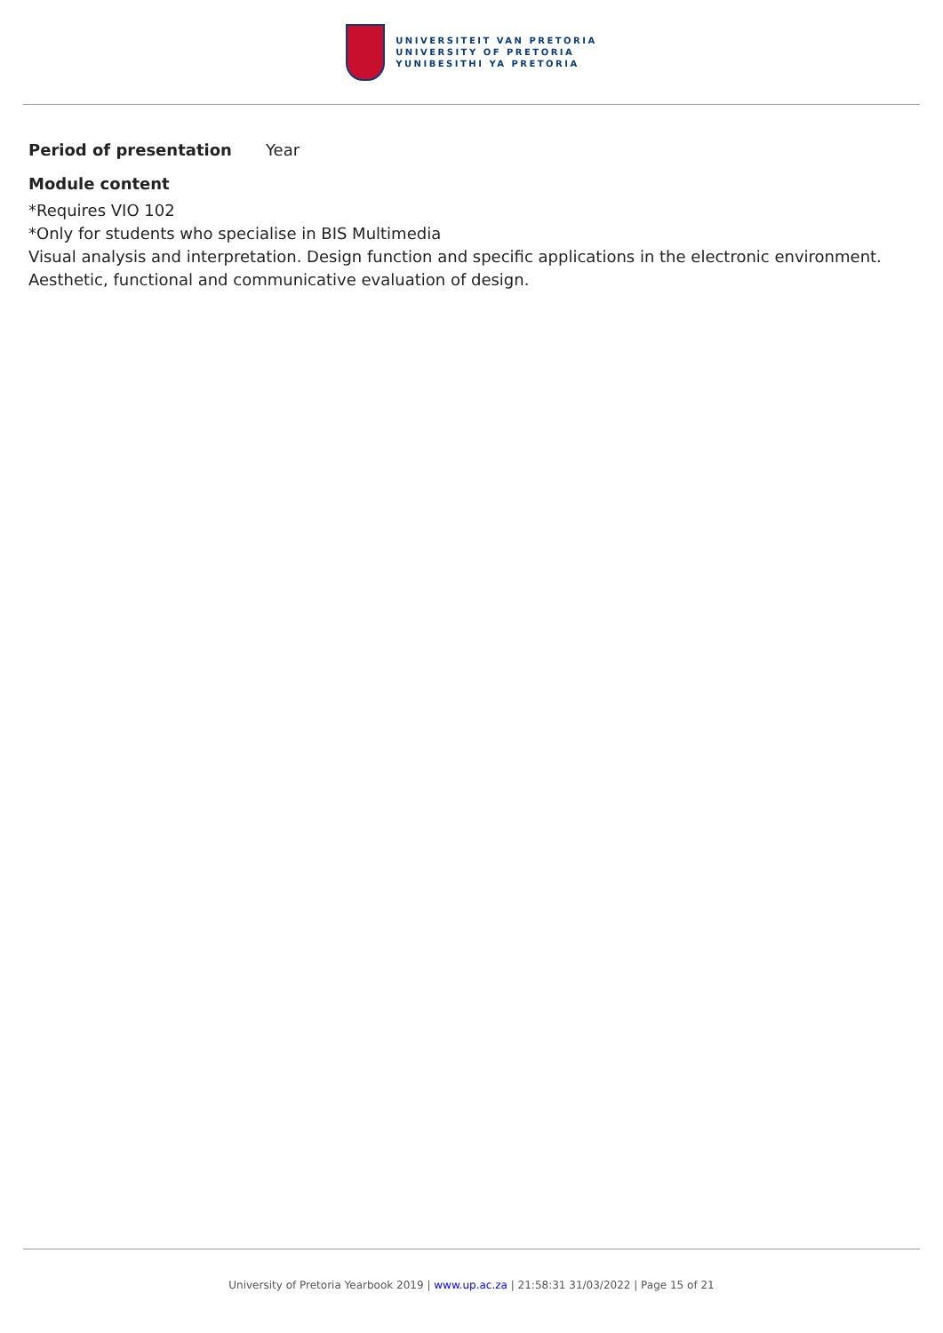UNIVERSITEIT VAN PRETORIA
UNIVERSITY OF PRETORIA
YUNIBESITHI YA PRETORIA
Period of presentation Year
Module content
*Requires VIO 102
*Only for students who specialise in BIS Multimedia
Visual analysis and interpretation. Design function and specific applications in the electronic environment. Aesthetic, functional and communicative evaluation of design.
University of Pretoria Yearbook 2019 | www.up.ac.za | 21:58:31 31/03/2022 | Page 15 of 21